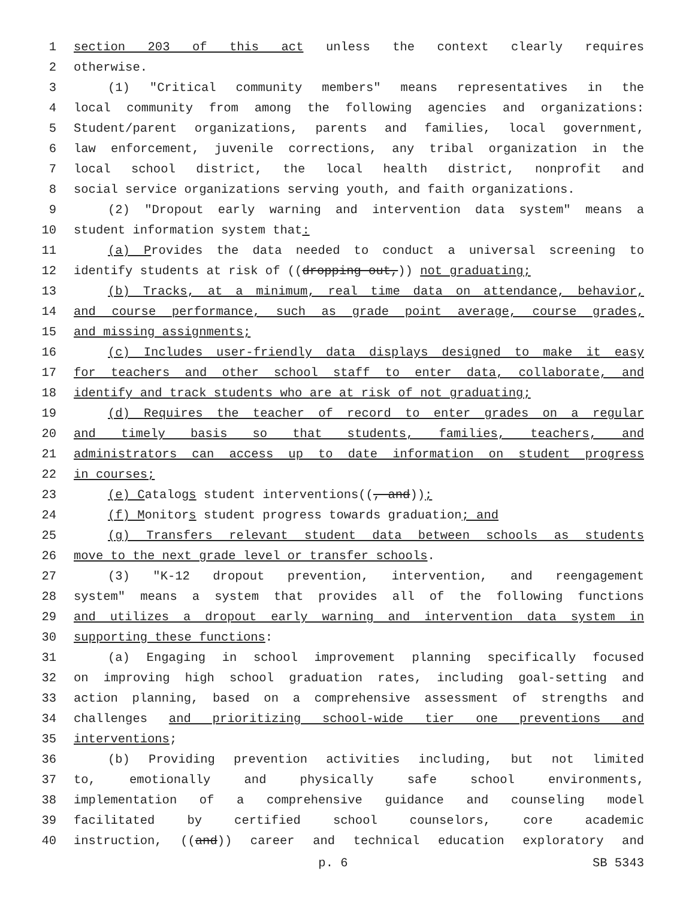1 section 203 of this act unless the context clearly requires
2 otherwise.
3 (1) "Critical community members" means representatives in the
4 local community from among the following agencies and organizations:
5 Student/parent organizations, parents and families, local government,
6 law enforcement, juvenile corrections, any tribal organization in the
7 local school district, the local health district, nonprofit and
8 social service organizations serving youth, and faith organizations.
9 (2) "Dropout early warning and intervention data system" means a
10 student information system that:
11 (a) Provides the data needed to conduct a universal screening to
12 identify students at risk of ((dropping out,)) not graduating;
13 (b) Tracks, at a minimum, real time data on attendance, behavior,
14 and course performance, such as grade point average, course grades,
15 and missing assignments;
16 (c) Includes user-friendly data displays designed to make it easy
17 for teachers and other school staff to enter data, collaborate, and
18 identify and track students who are at risk of not graduating;
19 (d) Requires the teacher of record to enter grades on a regular
20 and timely basis so that students, families, teachers, and
21 administrators can access up to date information on student progress
22 in courses;
23 (e) Catalogs student interventions((, and));
24 (f) Monitors student progress towards graduation; and
25 (g) Transfers relevant student data between schools as students
26 move to the next grade level or transfer schools.
27 (3) "K-12 dropout prevention, intervention, and reengagement
28 system" means a system that provides all of the following functions
29 and utilizes a dropout early warning and intervention data system in
30 supporting these functions:
31 (a) Engaging in school improvement planning specifically focused
32 on improving high school graduation rates, including goal-setting and
33 action planning, based on a comprehensive assessment of strengths and
34 challenges and prioritizing school-wide tier one preventions and
35 interventions;
36 (b) Providing prevention activities including, but not limited
37 to, emotionally and physically safe school environments,
38 implementation of a comprehensive guidance and counseling model
39 facilitated by certified school counselors, core academic
40 instruction, ((and)) career and technical education exploratory and
p. 6 SB 5343